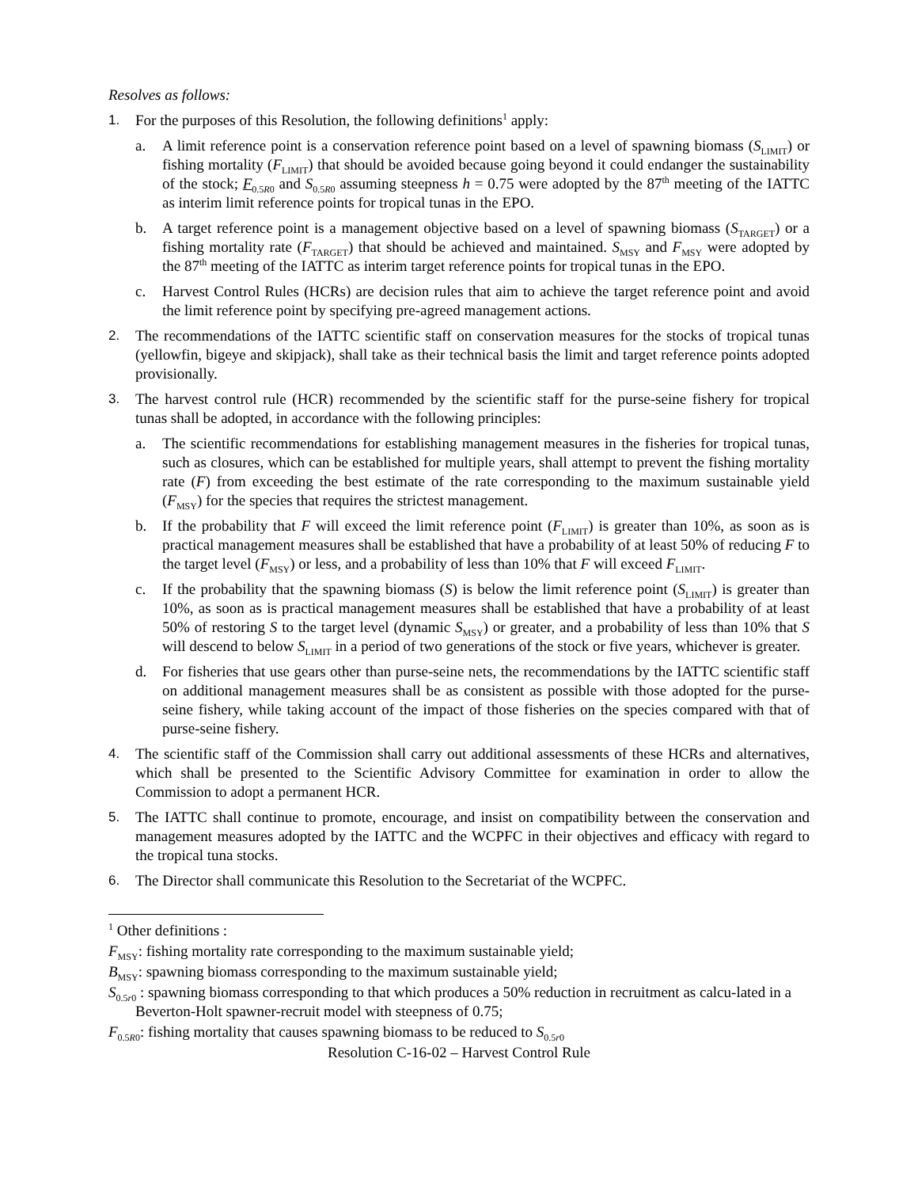Resolves as follows:
1. For the purposes of this Resolution, the following definitions<sup>1</sup> apply:
a. A limit reference point is a conservation reference point based on a level of spawning biomass (S<sub>LIMIT</sub>) or fishing mortality (F<sub>LIMIT</sub>) that should be avoided because going beyond it could endanger the sustainability of the stock; F<sub>0.5R0</sub> and S<sub>0.5R0</sub> assuming steepness h = 0.75 were adopted by the 87<sup>th</sup> meeting of the IATTC as interim limit reference points for tropical tunas in the EPO.
b. A target reference point is a management objective based on a level of spawning biomass (S<sub>TARGET</sub>) or a fishing mortality rate (F<sub>TARGET</sub>) that should be achieved and maintained. S<sub>MSY</sub> and F<sub>MSY</sub> were adopted by the 87<sup>th</sup> meeting of the IATTC as interim target reference points for tropical tunas in the EPO.
c. Harvest Control Rules (HCRs) are decision rules that aim to achieve the target reference point and avoid the limit reference point by specifying pre-agreed management actions.
2. The recommendations of the IATTC scientific staff on conservation measures for the stocks of tropical tunas (yellowfin, bigeye and skipjack), shall take as their technical basis the limit and target reference points adopted provisionally.
3. The harvest control rule (HCR) recommended by the scientific staff for the purse-seine fishery for tropical tunas shall be adopted, in accordance with the following principles:
a. The scientific recommendations for establishing management measures in the fisheries for tropical tunas, such as closures, which can be established for multiple years, shall attempt to prevent the fishing mortality rate (F) from exceeding the best estimate of the rate corresponding to the maximum sustainable yield (F<sub>MSY</sub>) for the species that requires the strictest management.
b. If the probability that F will exceed the limit reference point (F<sub>LIMIT</sub>) is greater than 10%, as soon as is practical management measures shall be established that have a probability of at least 50% of reducing F to the target level (F<sub>MSY</sub>) or less, and a probability of less than 10% that F will exceed F<sub>LIMIT</sub>.
c. If the probability that the spawning biomass (S) is below the limit reference point (S<sub>LIMIT</sub>) is greater than 10%, as soon as is practical management measures shall be established that have a probability of at least 50% of restoring S to the target level (dynamic S<sub>MSY</sub>) or greater, and a probability of less than 10% that S will descend to below S<sub>LIMIT</sub> in a period of two generations of the stock or five years, whichever is greater.
d. For fisheries that use gears other than purse-seine nets, the recommendations by the IATTC scientific staff on additional management measures shall be as consistent as possible with those adopted for the purse-seine fishery, while taking account of the impact of those fisheries on the species compared with that of purse-seine fishery.
4. The scientific staff of the Commission shall carry out additional assessments of these HCRs and alternatives, which shall be presented to the Scientific Advisory Committee for examination in order to allow the Commission to adopt a permanent HCR.
5. The IATTC shall continue to promote, encourage, and insist on compatibility between the conservation and management measures adopted by the IATTC and the WCPFC in their objectives and efficacy with regard to the tropical tuna stocks.
6. The Director shall communicate this Resolution to the Secretariat of the WCPFC.
<sup>1</sup> Other definitions :
F<sub>MSY</sub>: fishing mortality rate corresponding to the maximum sustainable yield;
B<sub>MSY</sub>: spawning biomass corresponding to the maximum sustainable yield;
S<sub>0.5r0</sub> : spawning biomass corresponding to that which produces a 50% reduction in recruitment as calcu-lated in a Beverton-Holt spawner-recruit model with steepness of 0.75;
F<sub>0.5R0</sub>: fishing mortality that causes spawning biomass to be reduced to S<sub>0.5r0</sub>
Resolution C-16-02 – Harvest Control Rule